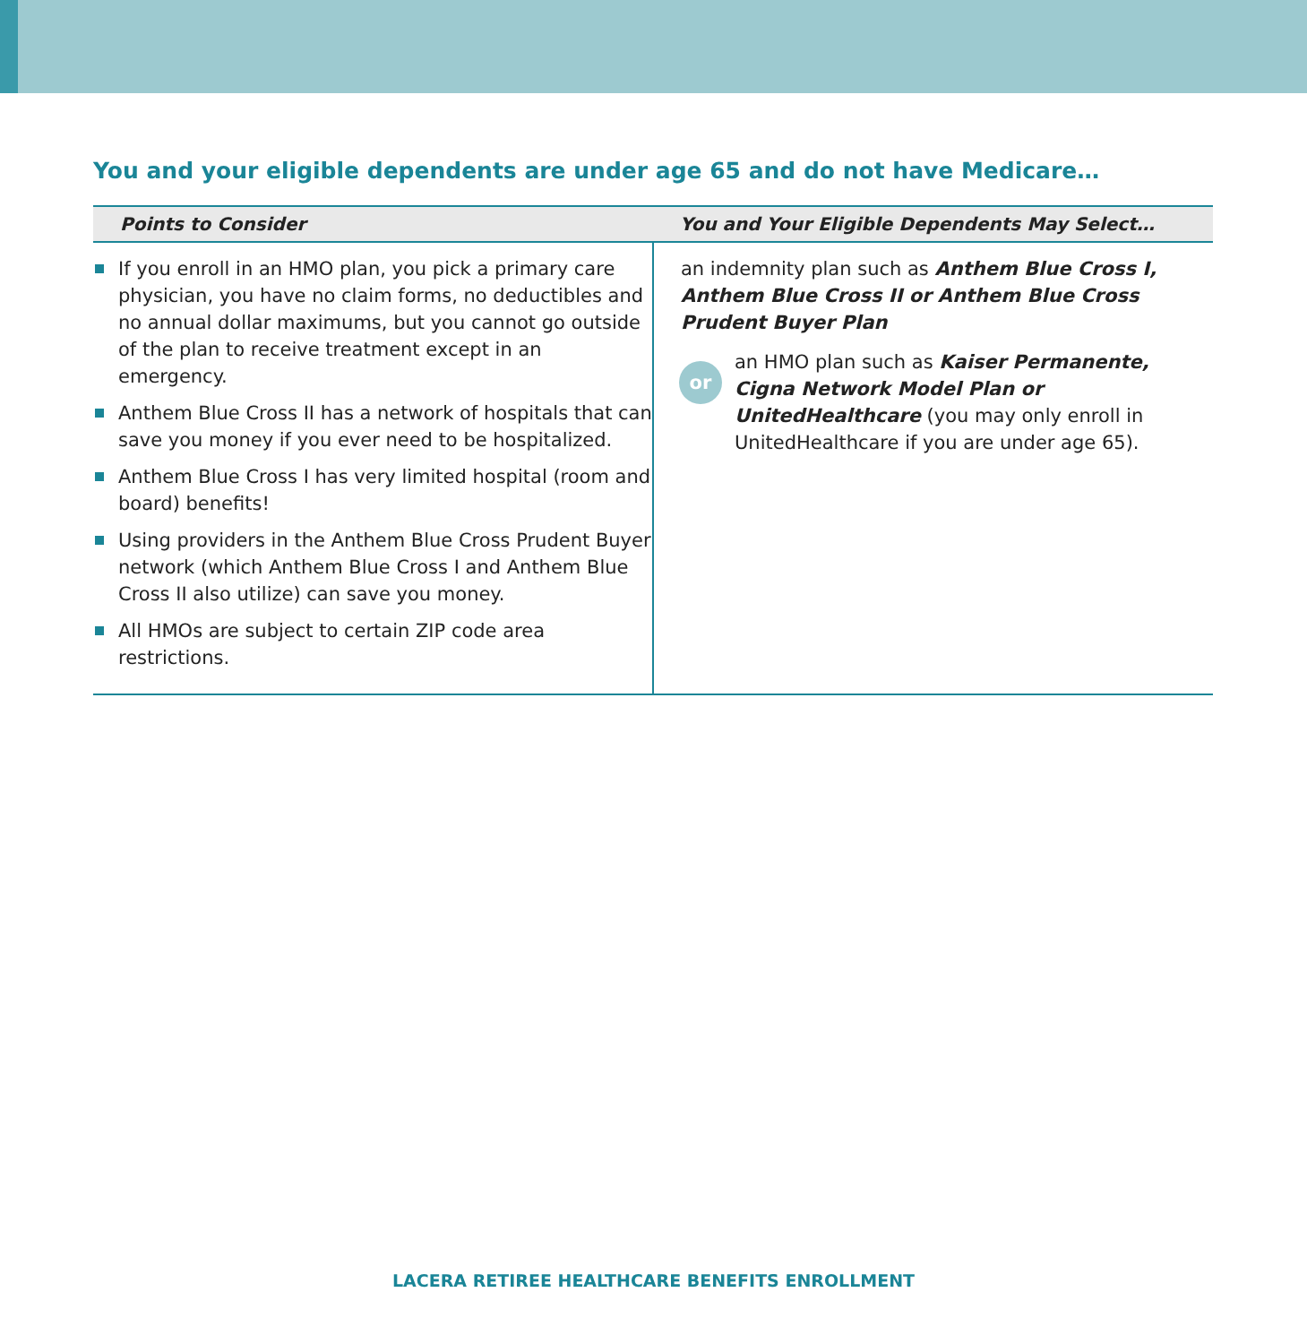You and your eligible dependents are under age 65 and do not have Medicare…
| Points to Consider | You and Your Eligible Dependents May Select… |
| --- | --- |
| If you enroll in an HMO plan, you pick a primary care physician, you have no claim forms, no deductibles and no annual dollar maximums, but you cannot go outside of the plan to receive treatment except in an emergency. Anthem Blue Cross II has a network of hospitals that can save you money if you ever need to be hospitalized. Anthem Blue Cross I has very limited hospital (room and board) benefits! Using providers in the Anthem Blue Cross Prudent Buyer network (which Anthem Blue Cross I and Anthem Blue Cross II also utilize) can save you money. All HMOs are subject to certain ZIP code area restrictions. | an indemnity plan such as Anthem Blue Cross I, Anthem Blue Cross II or Anthem Blue Cross Prudent Buyer Plan or an HMO plan such as Kaiser Permanente, Cigna Network Model Plan or UnitedHealthcare (you may only enroll in UnitedHealthcare if you are under age 65). |
LACERA RETIREE HEALTHCARE BENEFITS ENROLLMENT